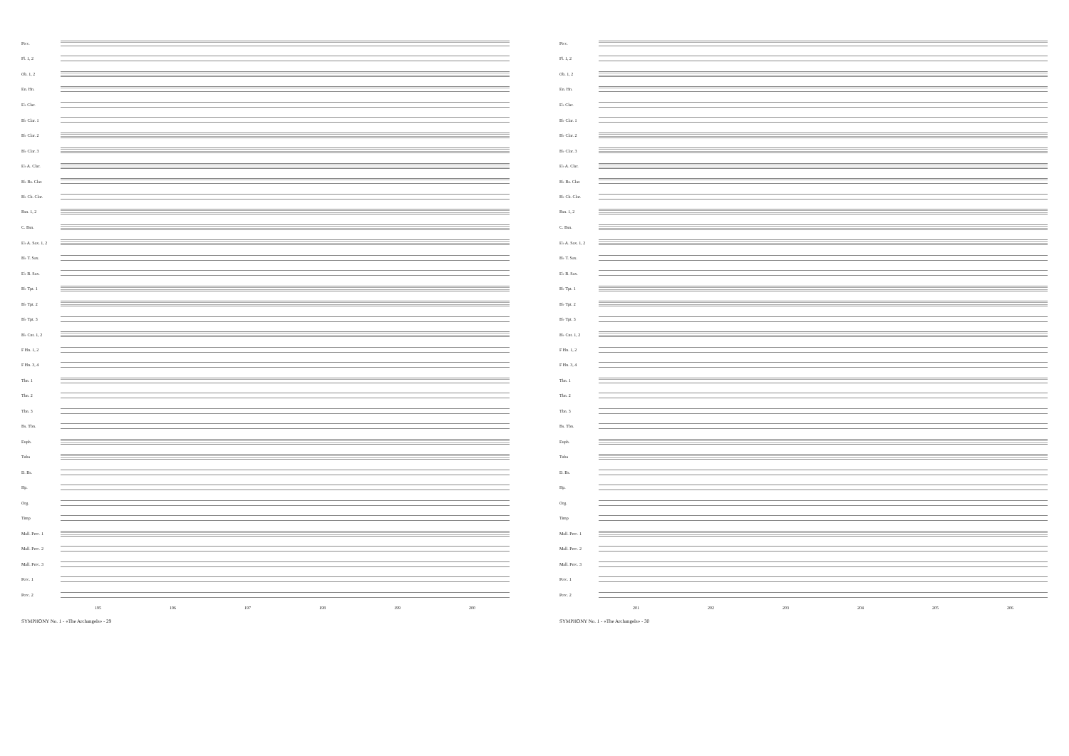Picc.
Fl. 1, 2
Ob. 1, 2
En. Hn.
E♭ Clar.
B♭ Clar. 1
B♭ Clar. 2
B♭ Clar. 3
E♭ A. Clar.
B♭ Bs. Clar.
B♭ Cb. Clar.
Bsn. 1, 2
C. Bsn.
E♭ A. Sax. 1, 2
B♭ T. Sax.
E♭ B. Sax.
B♭ Tpt. 1
B♭ Tpt. 2
B♭ Tpt. 3
B♭ Cnt. 1, 2
F Hn. 1, 2
F Hn. 3, 4
Tbn. 1
Tbn. 2
Tbn. 3
Bs. Tbn.
Euph.
Tuba
D. Bs.
Hp.
Org.
Timp
Mall. Perc. 1
Mall. Perc. 2
Mall. Perc. 3
Perc. 1
Perc. 2
195 196 197 198 199 200
SYMPHONY No. 1 - «The Archangels» - 29
Picc.
Fl. 1, 2
Ob. 1, 2
En. Hn.
E♭ Clar.
B♭ Clar. 1
B♭ Clar. 2
B♭ Clar. 3
E♭ A. Clar.
B♭ Bs. Clar.
B♭ Cb. Clar.
Bsn. 1, 2
C. Bsn.
E♭ A. Sax. 1, 2
B♭ T. Sax.
E♭ B. Sax.
B♭ Tpt. 1
B♭ Tpt. 2
B♭ Tpt. 3
B♭ Cnt. 1, 2
F Hn. 1, 2
F Hn. 3, 4
Tbn. 1
Tbn. 2
Tbn. 3
Bs. Tbn.
Euph.
Tuba
D. Bs.
Hp.
Org.
Timp
Mall. Perc. 1
Mall. Perc. 2
Mall. Perc. 3
Perc. 1
Perc. 2
201 202 203 204 205 206
SYMPHONY No. 1 - «The Archangels» - 30